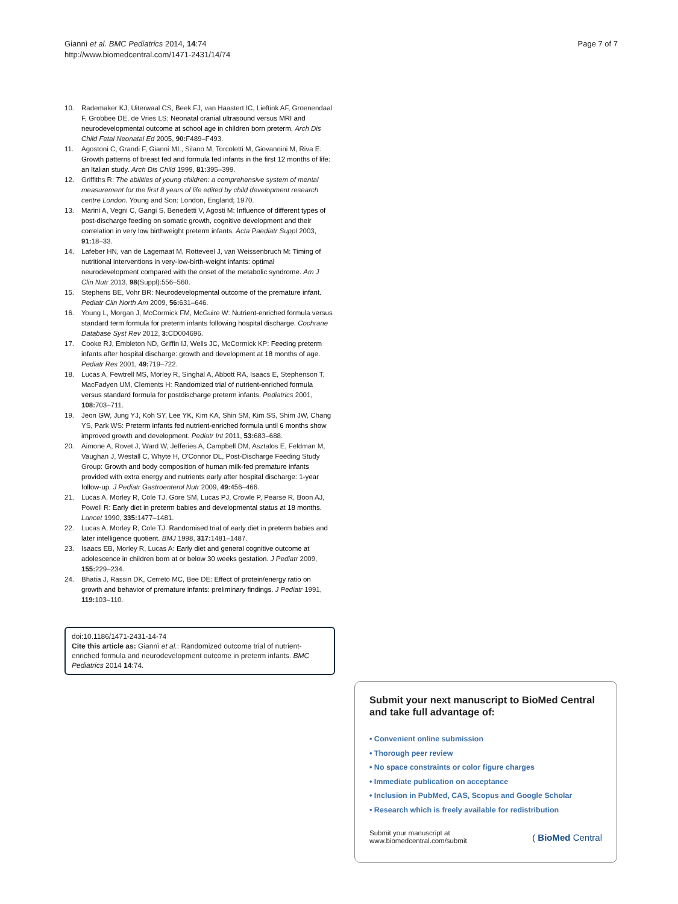Giannì et al. BMC Pediatrics 2014, 14:74
http://www.biomedcentral.com/1471-2431/14/74
Page 7 of 7
10. Rademaker KJ, Uiterwaal CS, Beek FJ, van Haastert IC, Lieftink AF, Groenendaal F, Grobbee DE, de Vries LS: Neonatal cranial ultrasound versus MRI and neurodevelopmental outcome at school age in children born preterm. Arch Dis Child Fetal Neonatal Ed 2005, 90: F489–F493.
11. Agostoni C, Grandi F, Giannì ML, Silano M, Torcoletti M, Giovannini M, Riva E: Growth patterns of breast fed and formula fed infants in the first 12 months of life: an Italian study. Arch Dis Child 1999, 81: 395–399.
12. Griffiths R: The abilities of young children: a comprehensive system of mental measurement for the first 8 years of life edited by child development research centre London. Young and Son: London, England; 1970.
13. Marini A, Vegni C, Gangi S, Benedetti V, Agosti M: Influence of different types of post-discharge feeding on somatic growth, cognitive development and their correlation in very low birthweight preterm infants. Acta Paediatr Suppl 2003, 91: 18–33.
14. Lafeber HN, van de Lagemaat M, Rotteveel J, van Weissenbruch M: Timing of nutritional interventions in very-low-birth-weight infants: optimal neurodevelopment compared with the onset of the metabolic syndrome. Am J Clin Nutr 2013, 98(Suppl):556–560.
15. Stephens BE, Vohr BR: Neurodevelopmental outcome of the premature infant. Pediatr Clin North Am 2009, 56: 631–646.
16. Young L, Morgan J, McCormick FM, McGuire W: Nutrient-enriched formula versus standard term formula for preterm infants following hospital discharge. Cochrane Database Syst Rev 2012, 3: CD004696.
17. Cooke RJ, Embleton ND, Griffin IJ, Wells JC, McCormick KP: Feeding preterm infants after hospital discharge: growth and development at 18 months of age. Pediatr Res 2001, 49: 719–722.
18. Lucas A, Fewtrell MS, Morley R, Singhal A, Abbott RA, Isaacs E, Stephenson T, MacFadyen UM, Clements H: Randomized trial of nutrient-enriched formula versus standard formula for postdischarge preterm infants. Pediatrics 2001, 108: 703–711.
19. Jeon GW, Jung YJ, Koh SY, Lee YK, Kim KA, Shin SM, Kim SS, Shim JW, Chang YS, Park WS: Preterm infants fed nutrient-enriched formula until 6 months show improved growth and development. Pediatr Int 2011, 53: 683–688.
20. Aimone A, Rovet J, Ward W, Jefferies A, Campbell DM, Asztalos E, Feldman M, Vaughan J, Westall C, Whyte H, O'Connor DL, Post-Discharge Feeding Study Group: Growth and body composition of human milk-fed premature infants provided with extra energy and nutrients early after hospital discharge: 1-year follow-up. J Pediatr Gastroenterol Nutr 2009, 49: 456–466.
21. Lucas A, Morley R, Cole TJ, Gore SM, Lucas PJ, Crowle P, Pearse R, Boon AJ, Powell R: Early diet in preterm babies and developmental status at 18 months. Lancet 1990, 335: 1477–1481.
22. Lucas A, Morley R, Cole TJ: Randomised trial of early diet in preterm babies and later intelligence quotient. BMJ 1998, 317: 1481–1487.
23. Isaacs EB, Morley R, Lucas A: Early diet and general cognitive outcome at adolescence in children born at or below 30 weeks gestation. J Pediatr 2009, 155: 229–234.
24. Bhatia J, Rassin DK, Cerreto MC, Bee DE: Effect of protein/energy ratio on growth and behavior of premature infants: preliminary findings. J Pediatr 1991, 119: 103–110.
doi:10.1186/1471-2431-14-74
Cite this article as: Giannì et al.: Randomized outcome trial of nutrient-enriched formula and neurodevelopment outcome in preterm infants. BMC Pediatrics 2014 14:74.
Submit your next manuscript to BioMed Central and take full advantage of:
• Convenient online submission
• Thorough peer review
• No space constraints or color figure charges
• Immediate publication on acceptance
• Inclusion in PubMed, CAS, Scopus and Google Scholar
• Research which is freely available for redistribution
Submit your manuscript at
www.biomedcentral.com/submit
( BioMed Central